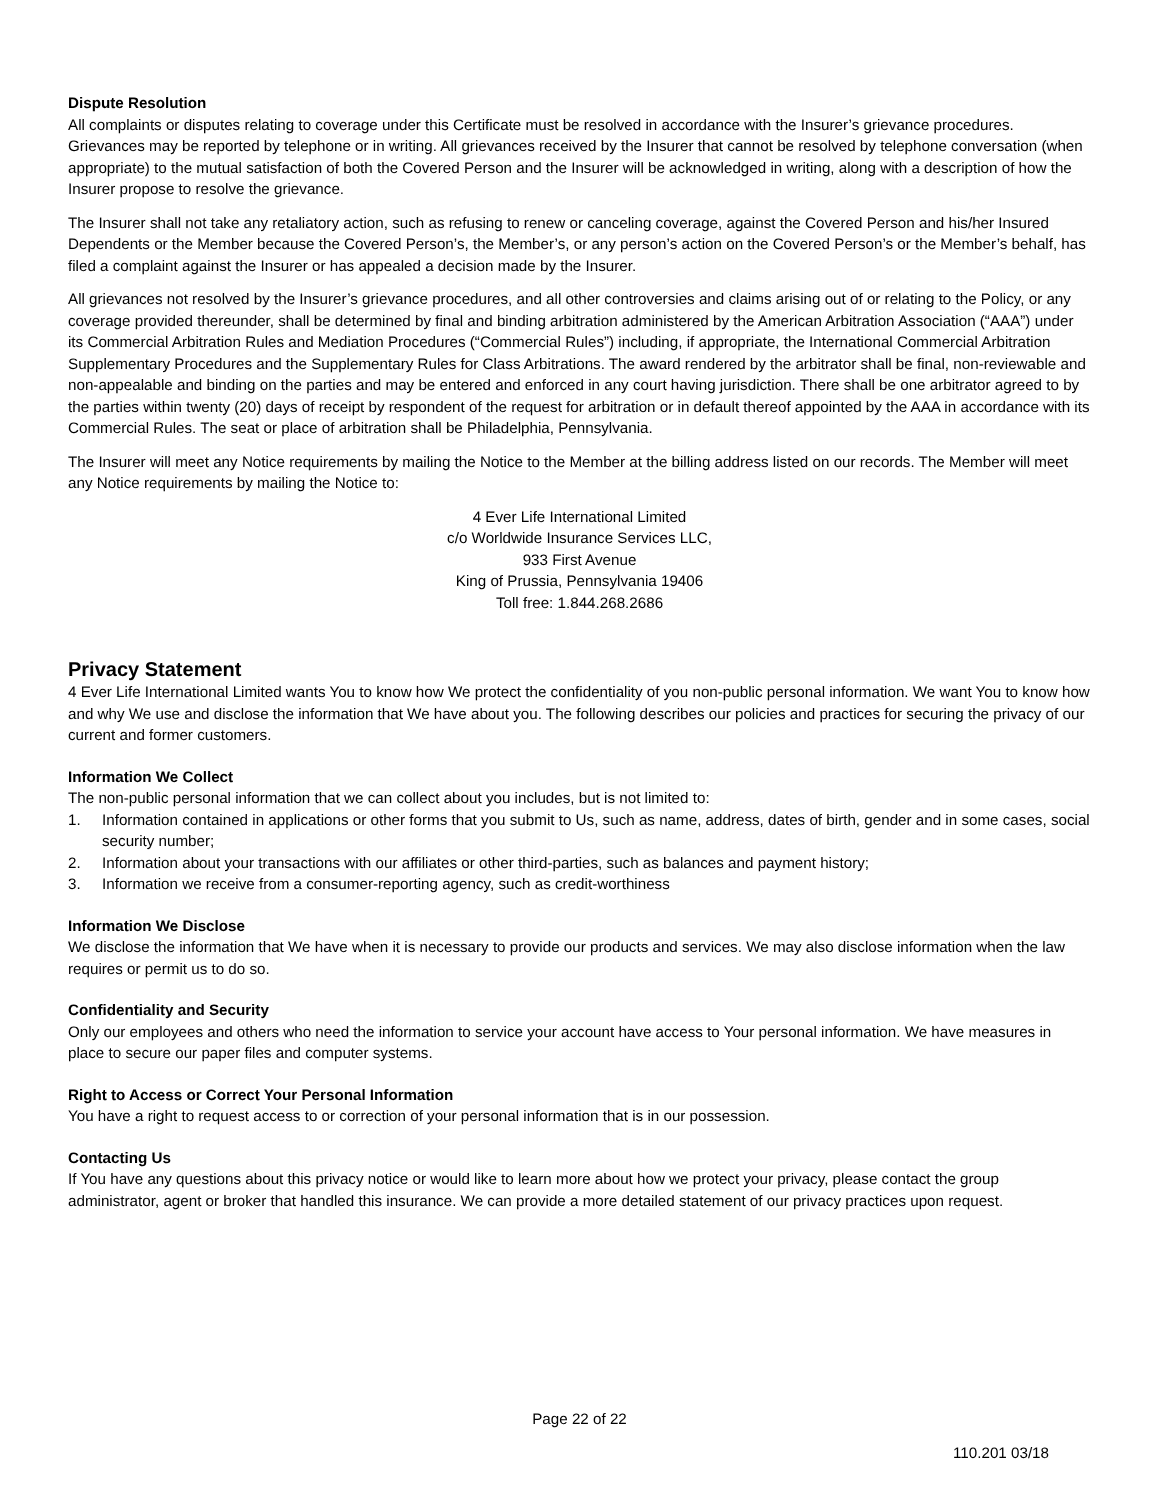Dispute Resolution
All complaints or disputes relating to coverage under this Certificate must be resolved in accordance with the Insurer’s grievance procedures. Grievances may be reported by telephone or in writing. All grievances received by the Insurer that cannot be resolved by telephone conversation (when appropriate) to the mutual satisfaction of both the Covered Person and the Insurer will be acknowledged in writing, along with a description of how the Insurer propose to resolve the grievance.
The Insurer shall not take any retaliatory action, such as refusing to renew or canceling coverage, against the Covered Person and his/her Insured Dependents or the Member because the Covered Person’s, the Member’s, or any person’s action on the Covered Person’s or the Member’s behalf, has filed a complaint against the Insurer or has appealed a decision made by the Insurer.
All grievances not resolved by the Insurer’s grievance procedures, and all other controversies and claims arising out of or relating to the Policy, or any coverage provided thereunder, shall be determined by final and binding arbitration administered by the American Arbitration Association (“AAA”) under its Commercial Arbitration Rules and Mediation Procedures (“Commercial Rules”) including, if appropriate, the International Commercial Arbitration Supplementary Procedures and the Supplementary Rules for Class Arbitrations. The award rendered by the arbitrator shall be final, non-reviewable and non-appealable and binding on the parties and may be entered and enforced in any court having jurisdiction. There shall be one arbitrator agreed to by the parties within twenty (20) days of receipt by respondent of the request for arbitration or in default thereof appointed by the AAA in accordance with its Commercial Rules. The seat or place of arbitration shall be Philadelphia, Pennsylvania.
The Insurer will meet any Notice requirements by mailing the Notice to the Member at the billing address listed on our records. The Member will meet any Notice requirements by mailing the Notice to:
4 Ever Life International Limited
c/o Worldwide Insurance Services LLC,
933 First Avenue
King of Prussia, Pennsylvania 19406
Toll free: 1.844.268.2686
Privacy Statement
4 Ever Life International Limited wants You to know how We protect the confidentiality of you non-public personal information. We want You to know how and why We use and disclose the information that We have about you. The following describes our policies and practices for securing the privacy of our current and former customers.
Information We Collect
The non-public personal information that we can collect about you includes, but is not limited to:
1. Information contained in applications or other forms that you submit to Us, such as name, address, dates of birth, gender and in some cases, social security number;
2. Information about your transactions with our affiliates or other third-parties, such as balances and payment history;
3. Information we receive from a consumer-reporting agency, such as credit-worthiness
Information We Disclose
We disclose the information that We have when it is necessary to provide our products and services. We may also disclose information when the law requires or permit us to do so.
Confidentiality and Security
Only our employees and others who need the information to service your account have access to Your personal information. We have measures in place to secure our paper files and computer systems.
Right to Access or Correct Your Personal Information
You have a right to request access to or correction of your personal information that is in our possession.
Contacting Us
If You have any questions about this privacy notice or would like to learn more about how we protect your privacy, please contact the group administrator, agent or broker that handled this insurance. We can provide a more detailed statement of our privacy practices upon request.
Page 22 of 22
110.201 03/18